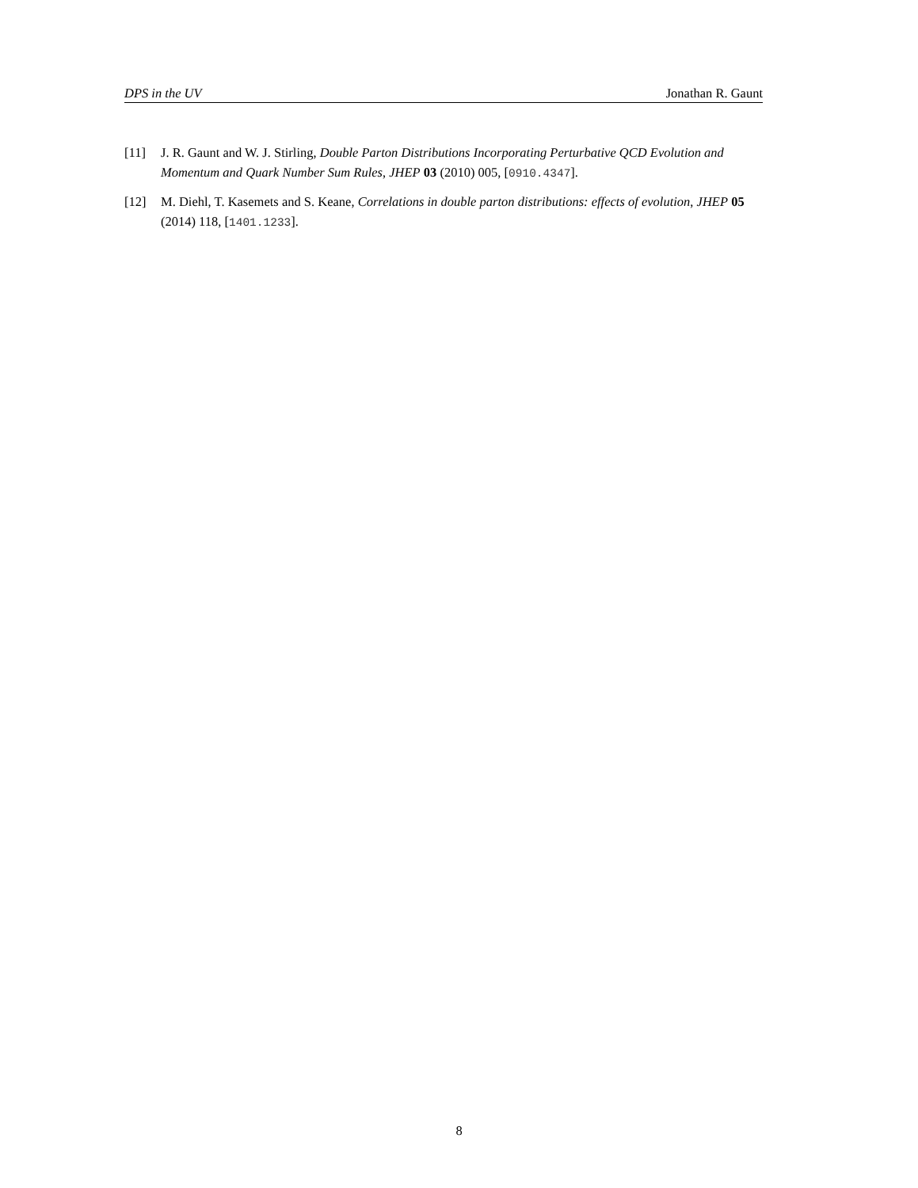DPS in the UV Jonathan R. Gaunt
[11] J. R. Gaunt and W. J. Stirling, Double Parton Distributions Incorporating Perturbative QCD Evolution and Momentum and Quark Number Sum Rules, JHEP 03 (2010) 005, [0910.4347].
[12] M. Diehl, T. Kasemets and S. Keane, Correlations in double parton distributions: effects of evolution, JHEP 05 (2014) 118, [1401.1233].
8